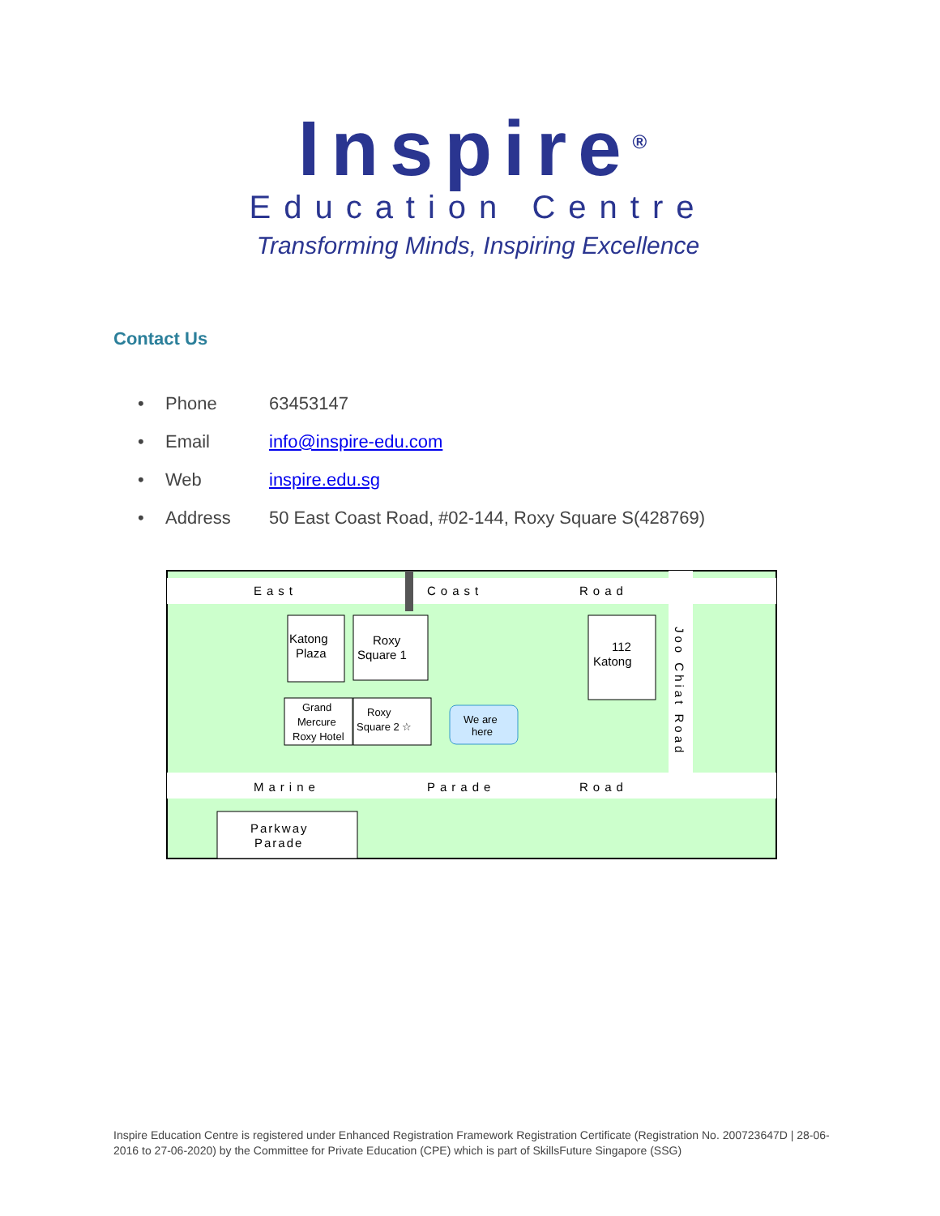Inspire<sup>®</sup>
Education Centre
Transforming Minds, Inspiring Excellence
Contact Us
• Phone 63453147
• Email info@inspire-edu.com
• Web inspire.edu.sg
• Address 50 East Coast Road, #02-144, Roxy Square S(428769)
East
Coast
Road
Marine
Parade
Road
Joo Chiat Road
Katong
Plaza
Roxy
Square 1
112
Katong
Grand
Mercure
Roxy Hotel
Roxy
Square 2 ☆
We are
here
Parkway
Parade
Inspire Education Centre is registered under Enhanced Registration Framework Registration Certificate (Registration No. 200723647D | 28-06-2016 to 27-06-2020) by the Committee for Private Education (CPE) which is part of SkillsFuture Singapore (SSG)